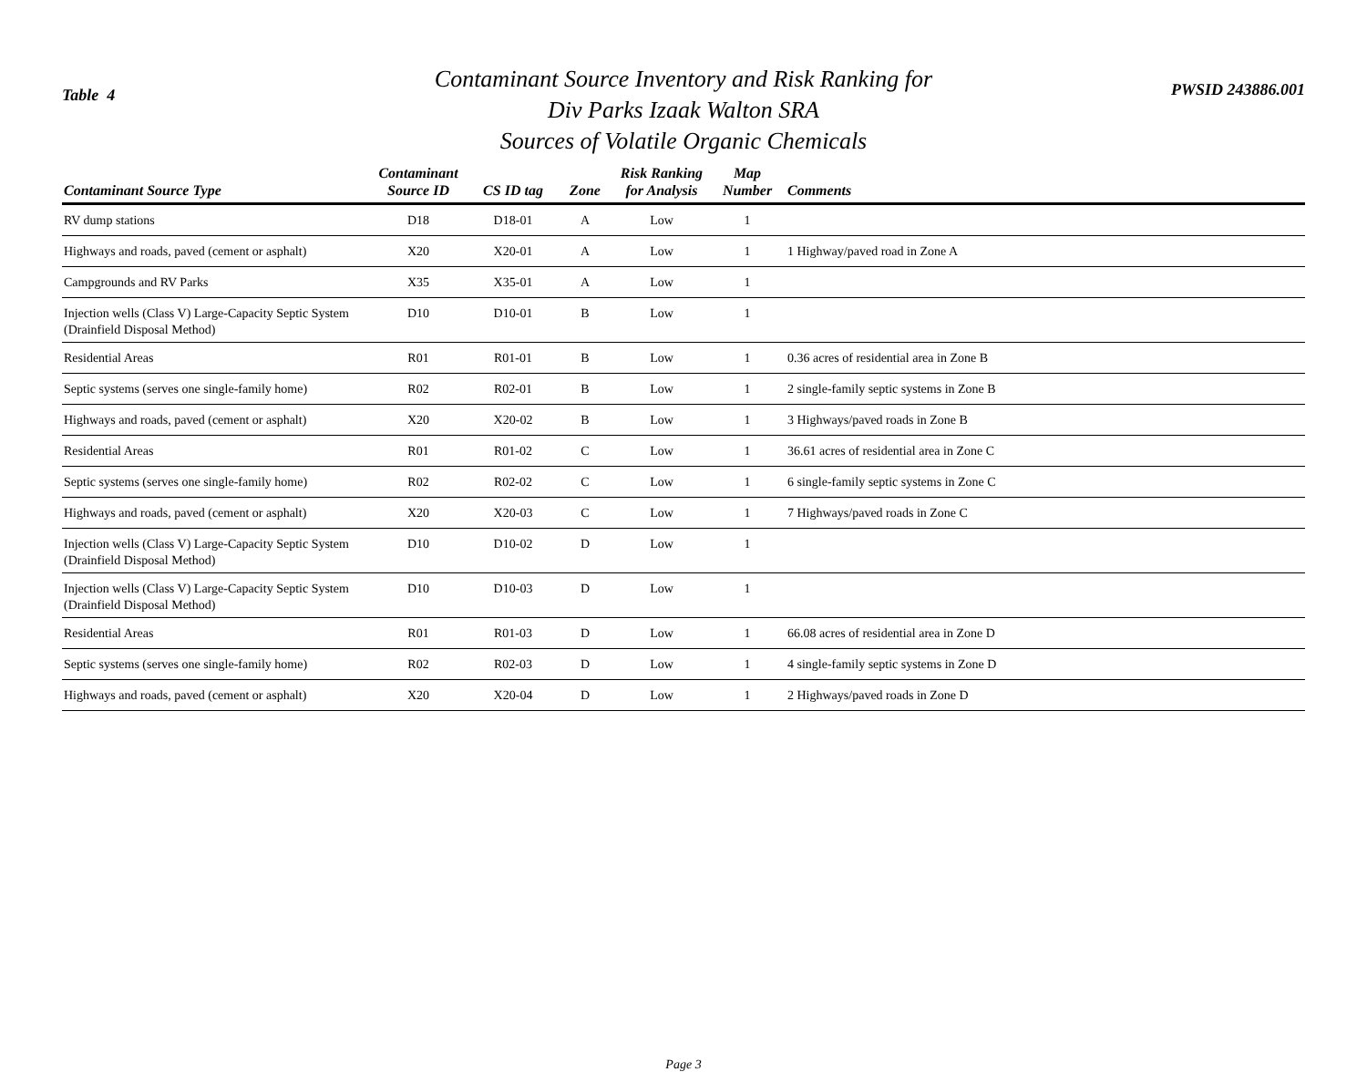Table 4
Contaminant Source Inventory and Risk Ranking for
Div Parks Izaak Walton SRA
Sources of Volatile Organic Chemicals
PWSID 243886.001
| Contaminant Source Type | Contaminant Source ID | CS ID tag | Zone | Risk Ranking for Analysis | Map Number | Comments |
| --- | --- | --- | --- | --- | --- | --- |
| RV dump stations | D18 | D18-01 | A | Low | 1 | |
| Highways and roads, paved (cement or asphalt) | X20 | X20-01 | A | Low | 1 | 1 Highway/paved road in Zone A |
| Campgrounds and RV Parks | X35 | X35-01 | A | Low | 1 | |
| Injection wells (Class V) Large-Capacity Septic System (Drainfield Disposal Method) | D10 | D10-01 | B | Low | 1 | |
| Residential Areas | R01 | R01-01 | B | Low | 1 | 0.36 acres of residential area in Zone B |
| Septic systems (serves one single-family home) | R02 | R02-01 | B | Low | 1 | 2 single-family septic systems in Zone B |
| Highways and roads, paved (cement or asphalt) | X20 | X20-02 | B | Low | 1 | 3 Highways/paved roads in Zone B |
| Residential Areas | R01 | R01-02 | C | Low | 1 | 36.61 acres of residential area in Zone C |
| Septic systems (serves one single-family home) | R02 | R02-02 | C | Low | 1 | 6 single-family septic systems in Zone C |
| Highways and roads, paved (cement or asphalt) | X20 | X20-03 | C | Low | 1 | 7 Highways/paved roads in Zone C |
| Injection wells (Class V) Large-Capacity Septic System (Drainfield Disposal Method) | D10 | D10-02 | D | Low | 1 | |
| Injection wells (Class V) Large-Capacity Septic System (Drainfield Disposal Method) | D10 | D10-03 | D | Low | 1 | |
| Residential Areas | R01 | R01-03 | D | Low | 1 | 66.08 acres of residential area in Zone D |
| Septic systems (serves one single-family home) | R02 | R02-03 | D | Low | 1 | 4 single-family septic systems in Zone D |
| Highways and roads, paved (cement or asphalt) | X20 | X20-04 | D | Low | 1 | 2 Highways/paved roads in Zone D |
Page 3